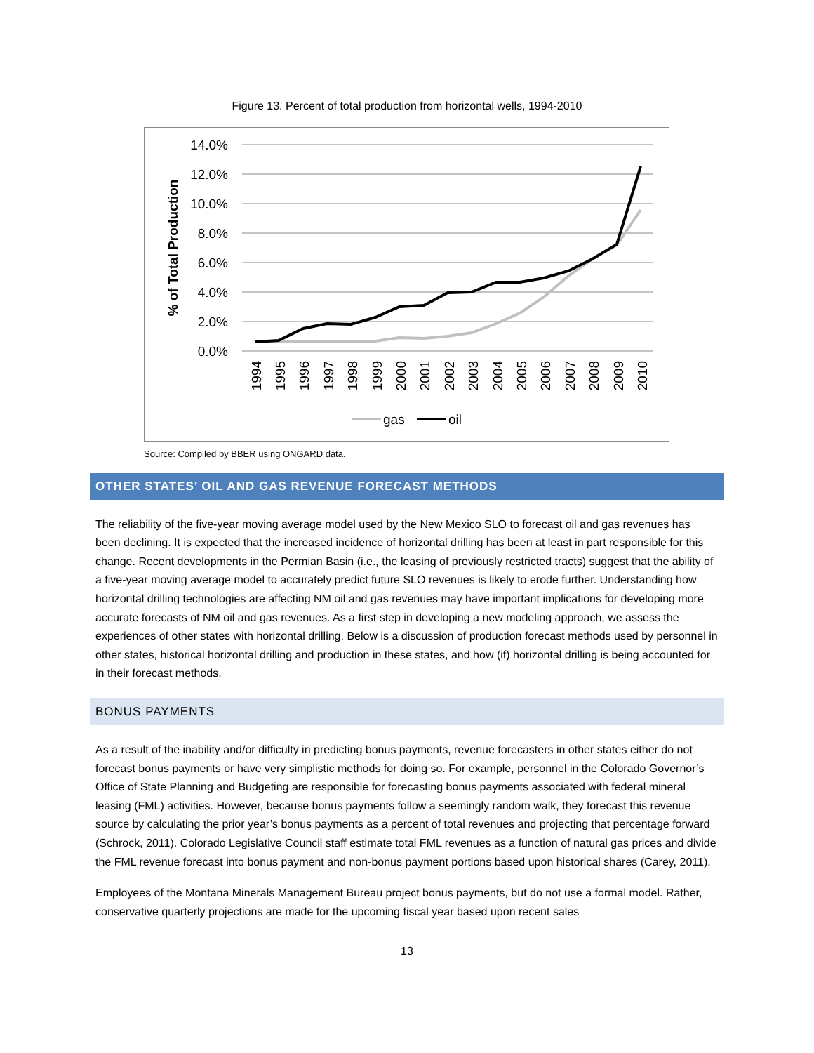Figure 13. Percent of total production from horizontal wells, 1994-2010
14.0%
12.0%
10.0%
8.0%
6.0%
4.0%
2.0%
0.0%
% of Total Production
1994
1995
1996
1997
1998
1999
2000
2001
2002
2003
2004
2005
2006
2007
2008
2009
2010
gas
oil
Source: Compiled by BBER using ONGARD data.
OTHER STATES’ OIL AND GAS REVENUE FORECAST METHODS
The reliability of the five-year moving average model used by the New Mexico SLO to forecast oil and gas revenues has been declining. It is expected that the increased incidence of horizontal drilling has been at least in part responsible for this change. Recent developments in the Permian Basin (i.e., the leasing of previously restricted tracts) suggest that the ability of a five-year moving average model to accurately predict future SLO revenues is likely to erode further. Understanding how horizontal drilling technologies are affecting NM oil and gas revenues may have important implications for developing more accurate forecasts of NM oil and gas revenues. As a first step in developing a new modeling approach, we assess the experiences of other states with horizontal drilling. Below is a discussion of production forecast methods used by personnel in other states, historical horizontal drilling and production in these states, and how (if) horizontal drilling is being accounted for in their forecast methods.
BONUS PAYMENTS
As a result of the inability and/or difficulty in predicting bonus payments, revenue forecasters in other states either do not forecast bonus payments or have very simplistic methods for doing so. For example, personnel in the Colorado Governor’s Office of State Planning and Budgeting are responsible for forecasting bonus payments associated with federal mineral leasing (FML) activities. However, because bonus payments follow a seemingly random walk, they forecast this revenue source by calculating the prior year’s bonus payments as a percent of total revenues and projecting that percentage forward (Schrock, 2011). Colorado Legislative Council staff estimate total FML revenues as a function of natural gas prices and divide the FML revenue forecast into bonus payment and non-bonus payment portions based upon historical shares (Carey, 2011).
Employees of the Montana Minerals Management Bureau project bonus payments, but do not use a formal model. Rather, conservative quarterly projections are made for the upcoming fiscal year based upon recent sales
13